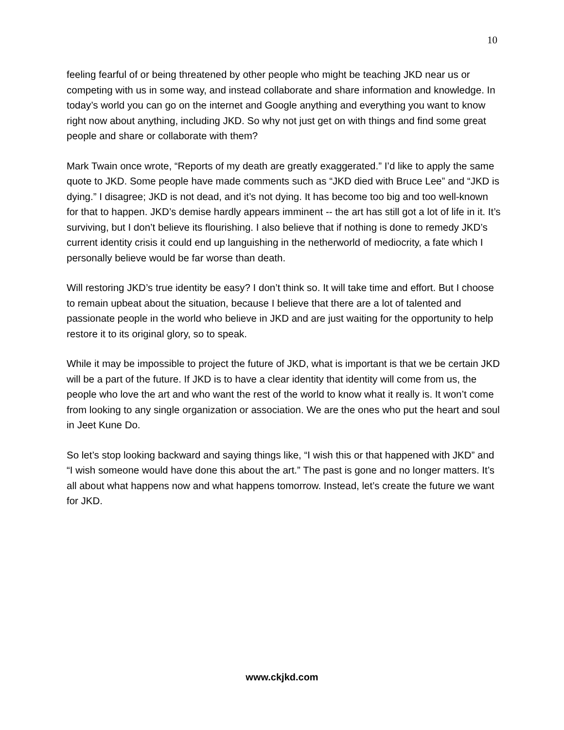10
feeling fearful of or being threatened by other people who might be teaching JKD near us or competing with us in some way, and instead collaborate and share information and knowledge. In today’s world you can go on the internet and Google anything and everything you want to know right now about anything, including JKD. So why not just get on with things and find some great people and share or collaborate with them?
Mark Twain once wrote, “Reports of my death are greatly exaggerated.” I’d like to apply the same quote to JKD. Some people have made comments such as “JKD died with Bruce Lee” and “JKD is dying.” I disagree; JKD is not dead, and it’s not dying. It has become too big and too well-known for that to happen. JKD’s demise hardly appears imminent -- the art has still got a lot of life in it. It’s surviving, but I don’t believe its flourishing. I also believe that if nothing is done to remedy JKD’s current identity crisis it could end up languishing in the netherworld of mediocrity, a fate which I personally believe would be far worse than death.
Will restoring JKD’s true identity be easy? I don’t think so. It will take time and effort. But I choose to remain upbeat about the situation, because I believe that there are a lot of talented and passionate people in the world who believe in JKD and are just waiting for the opportunity to help restore it to its original glory, so to speak.
While it may be impossible to project the future of JKD, what is important is that we be certain JKD will be a part of the future. If JKD is to have a clear identity that identity will come from us, the people who love the art and who want the rest of the world to know what it really is. It won’t come from looking to any single organization or association. We are the ones who put the heart and soul in Jeet Kune Do.
So let’s stop looking backward and saying things like, “I wish this or that happened with JKD” and “I wish someone would have done this about the art.” The past is gone and no longer matters. It’s all about what happens now and what happens tomorrow. Instead, let’s create the future we want for JKD.
www.ckjkd.com